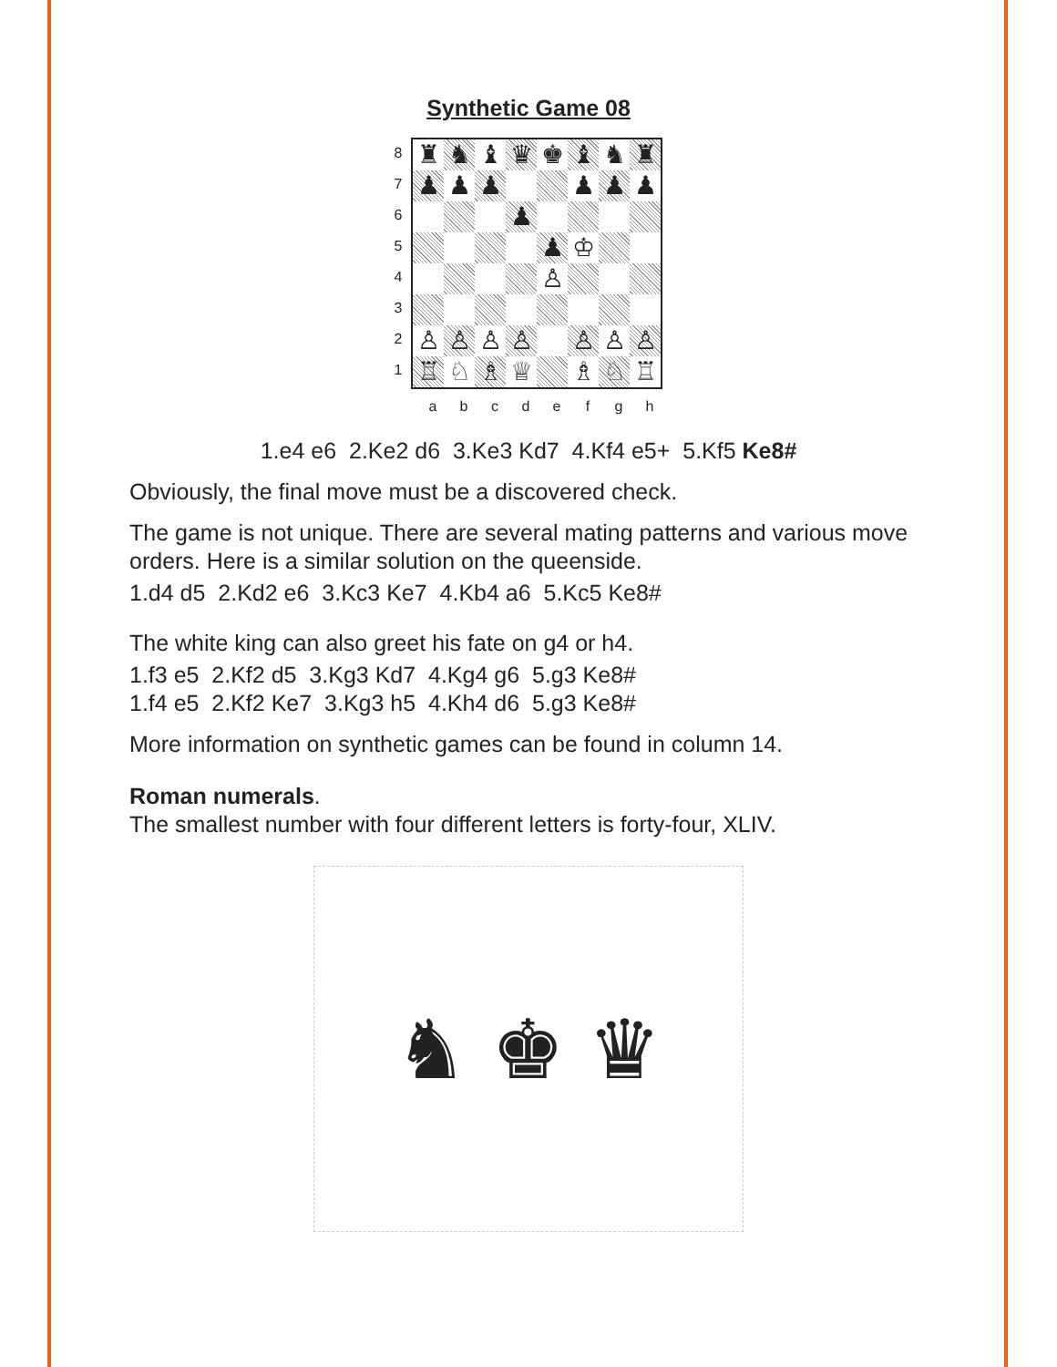Synthetic Game 08
87654321
| ♜ | ♞ | ♝ | ♛ | ♚ | ♝ | ♞ | ♜ |
| ♟ | ♟ | ♟ | | | ♟ | ♟ | ♟ |
| | | | ♟ | | | | |
| | | | | ♟ | ♔ | | |
| | | | | ♙ | | | |
| ♙ | ♙ | ♙ | ♙ | | ♙ | ♙ | ♙ |
| ♖ | ♘ | ♗ | ♕ | | ♗ | ♘ | ♖ |
abcdefgh
1.e4 e6 2.Ke2 d6 3.Ke3 Kd7 4.Kf4 e5+ 5.Kf5 Ke8#
Obviously, the final move must be a discovered check.
The game is not unique. There are several mating patterns and various move orders. Here is a similar solution on the queenside.
1.d4 d5 2.Kd2 e6 3.Kc3 Ke7 4.Kb4 a6 5.Kc5 Ke8#
The white king can also greet his fate on g4 or h4.
1.f3 e5 2.Kf2 d5 3.Kg3 Kd7 4.Kg4 g6 5.g3 Ke8#
1.f4 e5 2.Kf2 Ke7 3.Kg3 h5 4.Kh4 d6 5.g3 Ke8#
More information on synthetic games can be found in column 14.
Roman numerals.
The smallest number with four different letters is forty-four, XLIV.
♞ ♚ ♛